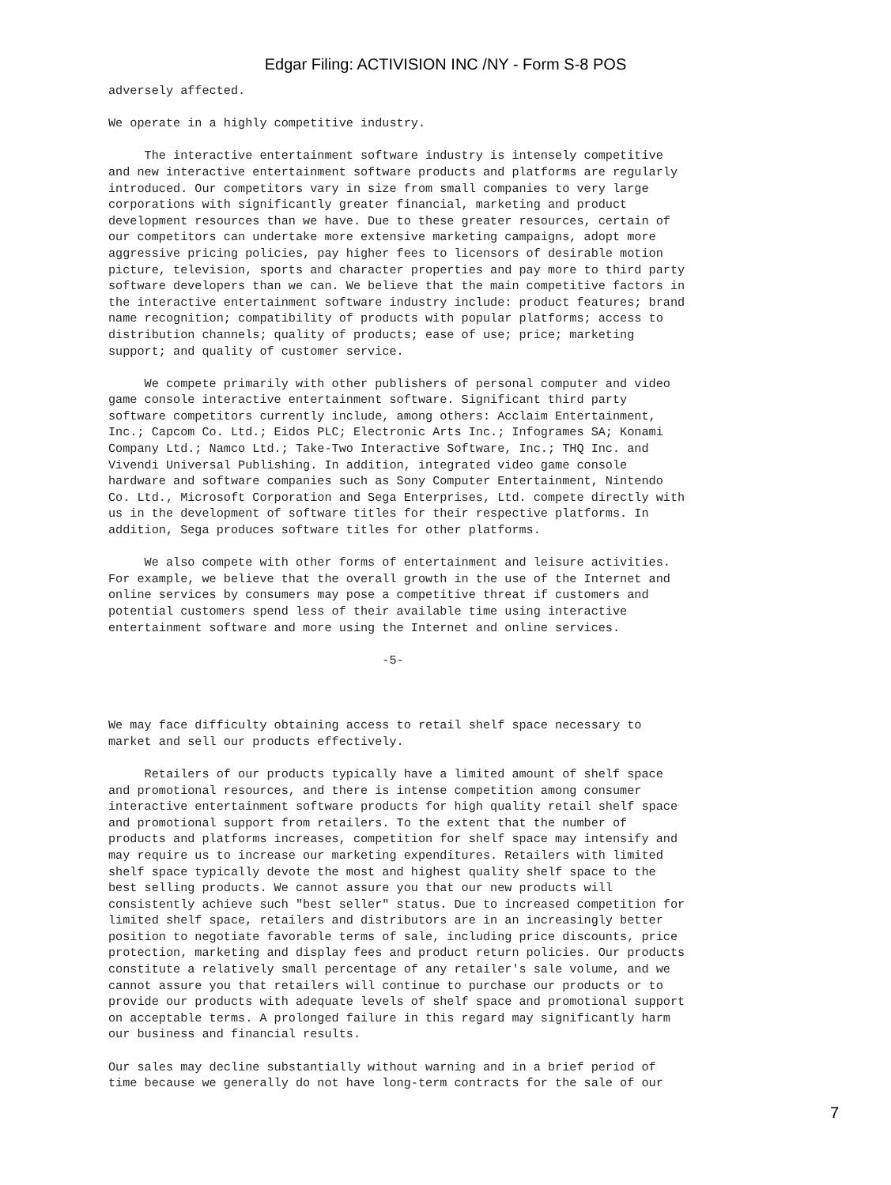Edgar Filing: ACTIVISION INC /NY - Form S-8 POS
adversely affected.

We operate in a highly competitive industry.

     The interactive entertainment software industry is intensely competitive
and new interactive entertainment software products and platforms are regularly
introduced. Our competitors vary in size from small companies to very large
corporations with significantly greater financial, marketing and product
development resources than we have. Due to these greater resources, certain of
our competitors can undertake more extensive marketing campaigns, adopt more
aggressive pricing policies, pay higher fees to licensors of desirable motion
picture, television, sports and character properties and pay more to third party
software developers than we can. We believe that the main competitive factors in
the interactive entertainment software industry include: product features; brand
name recognition; compatibility of products with popular platforms; access to
distribution channels; quality of products; ease of use; price; marketing
support; and quality of customer service.

     We compete primarily with other publishers of personal computer and video
game console interactive entertainment software. Significant third party
software competitors currently include, among others: Acclaim Entertainment,
Inc.; Capcom Co. Ltd.; Eidos PLC; Electronic Arts Inc.; Infogrames SA; Konami
Company Ltd.; Namco Ltd.; Take-Two Interactive Software, Inc.; THQ Inc. and
Vivendi Universal Publishing. In addition, integrated video game console
hardware and software companies such as Sony Computer Entertainment, Nintendo
Co. Ltd., Microsoft Corporation and Sega Enterprises, Ltd. compete directly with
us in the development of software titles for their respective platforms. In
addition, Sega produces software titles for other platforms.

     We also compete with other forms of entertainment and leisure activities.
For example, we believe that the overall growth in the use of the Internet and
online services by consumers may pose a competitive threat if customers and
potential customers spend less of their available time using interactive
entertainment software and more using the Internet and online services.

                                      -5-



We may face difficulty obtaining access to retail shelf space necessary to
market and sell our products effectively.

     Retailers of our products typically have a limited amount of shelf space
and promotional resources, and there is intense competition among consumer
interactive entertainment software products for high quality retail shelf space
and promotional support from retailers. To the extent that the number of
products and platforms increases, competition for shelf space may intensify and
may require us to increase our marketing expenditures. Retailers with limited
shelf space typically devote the most and highest quality shelf space to the
best selling products. We cannot assure you that our new products will
consistently achieve such "best seller" status. Due to increased competition for
limited shelf space, retailers and distributors are in an increasingly better
position to negotiate favorable terms of sale, including price discounts, price
protection, marketing and display fees and product return policies. Our products
constitute a relatively small percentage of any retailer's sale volume, and we
cannot assure you that retailers will continue to purchase our products or to
provide our products with adequate levels of shelf space and promotional support
on acceptable terms. A prolonged failure in this regard may significantly harm
our business and financial results.

Our sales may decline substantially without warning and in a brief period of
time because we generally do not have long-term contracts for the sale of our
7